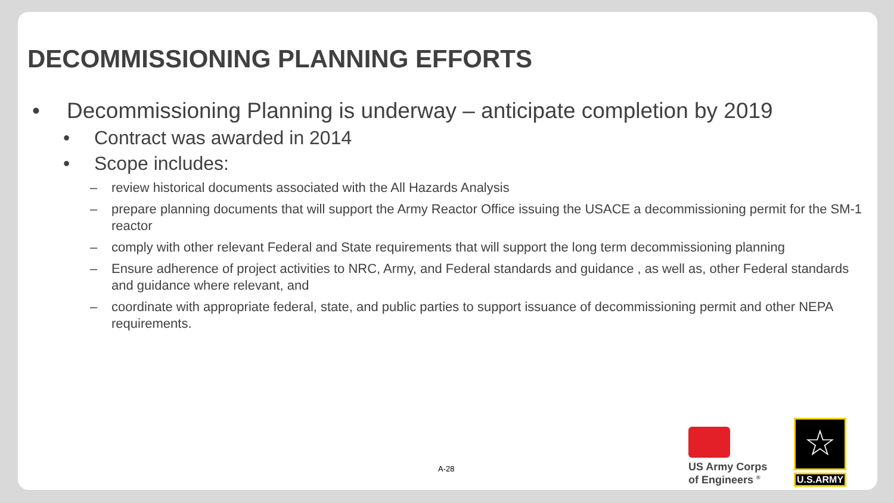DECOMMISSIONING PLANNING EFFORTS
• Decommissioning Planning is underway – anticipate completion by 2019
• Contract was awarded in 2014
• Scope includes:
– review historical documents associated with the All Hazards Analysis
– prepare planning documents that will support the Army Reactor Office issuing the USACE a decommissioning permit for the SM-1 reactor
– comply with other relevant Federal and State requirements that will support the long term decommissioning planning
– Ensure adherence of project activities to NRC, Army, and Federal standards and guidance , as well as, other Federal standards and guidance where relevant, and
– coordinate with appropriate federal, state, and public parties to support issuance of decommissioning permit and other NEPA requirements.
A-28
US Army Corps
of Engineers <sup>®</sup>
☆
U.S.ARMY